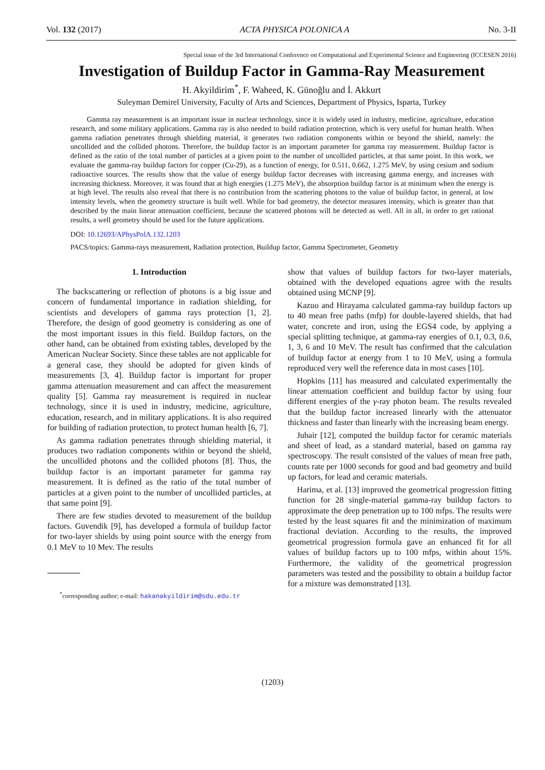Vol. 132 (2017) ACTA PHYSICA POLONICA A No. 3-II
Special issue of the 3rd International Conference on Computational and Experimental Science and Engineering (ICCESEN 2016)
Investigation of Buildup Factor in Gamma-Ray Measurement
H. Akyildirim<sup>*</sup>, F. Waheed, K. Günoğlu and İ. Akkurt
Suleyman Demirel University, Faculty of Arts and Sciences, Department of Physics, Isparta, Turkey
Gamma ray measurement is an important issue in nuclear technology, since it is widely used in industry, medicine, agriculture, education research, and some military applications. Gamma ray is also needed to build radiation protection, which is very useful for human health. When gamma radiation penetrates through shielding material, it generates two radiation components within or beyond the shield, namely: the uncollided and the collided photons. Therefore, the buildup factor is an important parameter for gamma ray measurement. Buildup factor is defined as the ratio of the total number of particles at a given point to the number of uncollided particles, at that same point. In this work, we evaluate the gamma-ray buildup factors for copper (Cu-29), as a function of energy, for 0.511, 0.662, 1.275 MeV, by using cesium and sodium radioactive sources. The results show that the value of energy buildup factor decreases with increasing gamma energy, and increases with increasing thickness. Moreover, it was found that at high energies (1.275 MeV), the absorption buildup factor is at minimum when the energy is at high level. The results also reveal that there is no contribution from the scattering photons to the value of buildup factor, in general, at low intensity levels, when the geometry structure is built well. While for bad geometry, the detector measures intensity, which is greater than that described by the main linear attenuation coefficient, because the scattered photons will be detected as well. All in all, in order to get rational results, a well geometry should be used for the future applications.
DOI: 10.12693/APhysPolA.132.1203
PACS/topics: Gamma-rays measurement, Radiation protection, Buildup factor, Gamma Spectrometer, Geometry
1. Introduction
The backscattering or reflection of photons is a big issue and concern of fundamental importance in radiation shielding, for scientists and developers of gamma rays protection [1, 2]. Therefore, the design of good geometry is considering as one of the most important issues in this field. Buildup factors, on the other hand, can be obtained from existing tables, developed by the American Nuclear Society. Since these tables are not applicable for a general case, they should be adopted for given kinds of measurements [3, 4]. Buildup factor is important for proper gamma attenuation measurement and can affect the measurement quality [5]. Gamma ray measurement is required in nuclear technology, since it is used in industry, medicine, agriculture, education, research, and in military applications. It is also required for building of radiation protection, to protect human health [6, 7].
As gamma radiation penetrates through shielding material, it produces two radiation components within or beyond the shield, the uncollided photons and the collided photons [8]. Thus, the buildup factor is an important parameter for gamma ray measurement. It is defined as the ratio of the total number of particles at a given point to the number of uncollided particles, at that same point [9].
There are few studies devoted to measurement of the buildup factors. Guvendik [9], has developed a formula of buildup factor for two-layer shields by using point source with the energy from 0.1 MeV to 10 Mev. The results
<sup>*</sup> corresponding author; e-mail: hakanakyildirim@sdu.edu.tr
show that values of buildup factors for two-layer materials, obtained with the developed equations agree with the results obtained using MCNP [9].
Kazuo and Hirayama calculated gamma-ray buildup factors up to 40 mean free paths (mfp) for double-layered shields, that had water, concrete and iron, using the EGS4 code, by applying a special splitting technique, at gamma-ray energies of 0.1, 0.3, 0.6, 1, 3, 6 and 10 MeV. The result has confirmed that the calculation of buildup factor at energy from 1 to 10 MeV, using a formula reproduced very well the reference data in most cases [10].
Hopkins [11] has measured and calculated experimentally the linear attenuation coefficient and buildup factor by using four different energies of the γ-ray photon beam. The results revealed that the buildup factor increased linearly with the attenuator thickness and faster than linearly with the increasing beam energy.
Jubair [12], computed the buildup factor for ceramic materials and sheet of lead, as a standard material, based on gamma ray spectroscopy. The result consisted of the values of mean free path, counts rate per 1000 seconds for good and bad geometry and build up factors, for lead and ceramic materials.
Harima, et al. [13] improved the geometrical progression fitting function for 28 single-material gamma-ray buildup factors to approximate the deep penetration up to 100 mfps. The results were tested by the least squares fit and the minimization of maximum fractional deviation. According to the results, the improved geometrical progression formula gave an enhanced fit for all values of buildup factors up to 100 mfps, within about 15%. Furthermore, the validity of the geometrical progression parameters was tested and the possibility to obtain a buildup factor for a mixture was demonstrated [13].
(1203)